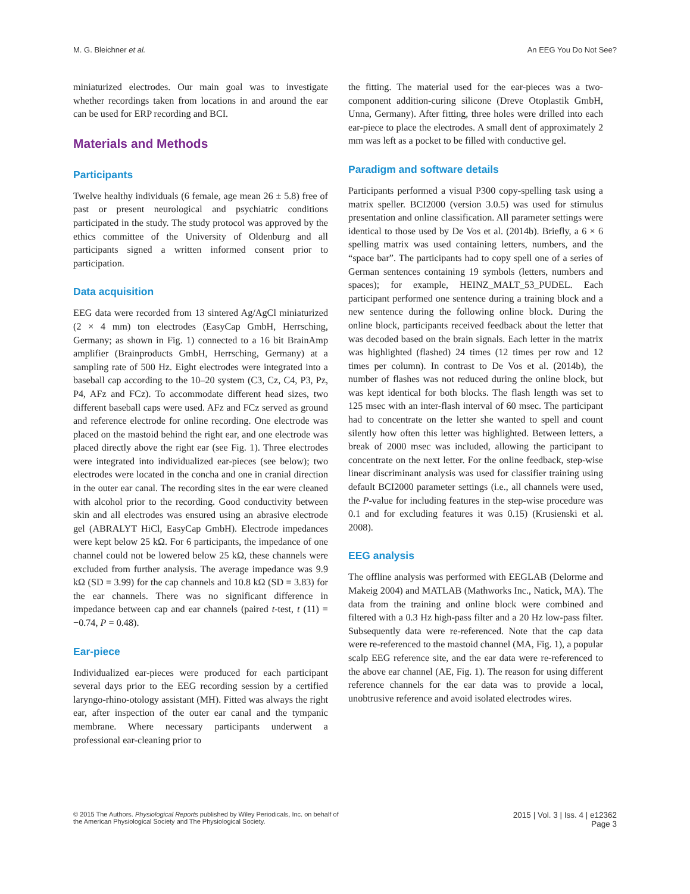M. G. Bleichner et al. An EEG You Do Not See?
miniaturized electrodes. Our main goal was to investigate whether recordings taken from locations in and around the ear can be used for ERP recording and BCI.
Materials and Methods
Participants
Twelve healthy individuals (6 female, age mean 26 ± 5.8) free of past or present neurological and psychiatric conditions participated in the study. The study protocol was approved by the ethics committee of the University of Oldenburg and all participants signed a written informed consent prior to participation.
Data acquisition
EEG data were recorded from 13 sintered Ag/AgCl miniaturized (2 × 4 mm) ton electrodes (EasyCap GmbH, Herrsching, Germany; as shown in Fig. 1) connected to a 16 bit BrainAmp amplifier (Brainproducts GmbH, Herrsching, Germany) at a sampling rate of 500 Hz. Eight electrodes were integrated into a baseball cap according to the 10–20 system (C3, Cz, C4, P3, Pz, P4, AFz and FCz). To accommodate different head sizes, two different baseball caps were used. AFz and FCz served as ground and reference electrode for online recording. One electrode was placed on the mastoid behind the right ear, and one electrode was placed directly above the right ear (see Fig. 1). Three electrodes were integrated into individualized ear-pieces (see below); two electrodes were located in the concha and one in cranial direction in the outer ear canal. The recording sites in the ear were cleaned with alcohol prior to the recording. Good conductivity between skin and all electrodes was ensured using an abrasive electrode gel (ABRALYT HiCl, EasyCap GmbH). Electrode impedances were kept below 25 kΩ. For 6 participants, the impedance of one channel could not be lowered below 25 kΩ, these channels were excluded from further analysis. The average impedance was 9.9 kΩ (SD = 3.99) for the cap channels and 10.8 kΩ (SD = 3.83) for the ear channels. There was no significant difference in impedance between cap and ear channels (paired t-test, t (11) = −0.74, P = 0.48).
Ear-piece
Individualized ear-pieces were produced for each participant several days prior to the EEG recording session by a certified laryngo-rhino-otology assistant (MH). Fitted was always the right ear, after inspection of the outer ear canal and the tympanic membrane. Where necessary participants underwent a professional ear-cleaning prior to
the fitting. The material used for the ear-pieces was a two-component addition-curing silicone (Dreve Otoplastik GmbH, Unna, Germany). After fitting, three holes were drilled into each ear-piece to place the electrodes. A small dent of approximately 2 mm was left as a pocket to be filled with conductive gel.
Paradigm and software details
Participants performed a visual P300 copy-spelling task using a matrix speller. BCI2000 (version 3.0.5) was used for stimulus presentation and online classification. All parameter settings were identical to those used by De Vos et al. (2014b). Briefly, a 6 × 6 spelling matrix was used containing letters, numbers, and the “space bar”. The participants had to copy spell one of a series of German sentences containing 19 symbols (letters, numbers and spaces); for example, HEINZ_MALT_53_PUDEL. Each participant performed one sentence during a training block and a new sentence during the following online block. During the online block, participants received feedback about the letter that was decoded based on the brain signals. Each letter in the matrix was highlighted (flashed) 24 times (12 times per row and 12 times per column). In contrast to De Vos et al. (2014b), the number of flashes was not reduced during the online block, but was kept identical for both blocks. The flash length was set to 125 msec with an inter-flash interval of 60 msec. The participant had to concentrate on the letter she wanted to spell and count silently how often this letter was highlighted. Between letters, a break of 2000 msec was included, allowing the participant to concentrate on the next letter. For the online feedback, step-wise linear discriminant analysis was used for classifier training using default BCI2000 parameter settings (i.e., all channels were used, the P-value for including features in the step-wise procedure was 0.1 and for excluding features it was 0.15) (Krusienski et al. 2008).
EEG analysis
The offline analysis was performed with EEGLAB (Delorme and Makeig 2004) and MATLAB (Mathworks Inc., Natick, MA). The data from the training and online block were combined and filtered with a 0.3 Hz high-pass filter and a 20 Hz low-pass filter. Subsequently data were re-referenced. Note that the cap data were re-referenced to the mastoid channel (MA, Fig. 1), a popular scalp EEG reference site, and the ear data were re-referenced to the above ear channel (AE, Fig. 1). The reason for using different reference channels for the ear data was to provide a local, unobtrusive reference and avoid isolated electrodes wires.
© 2015 The Authors. Physiological Reports published by Wiley Periodicals, Inc. on behalf of
the American Physiological Society and The Physiological Society.
2015 | Vol. 3 | Iss. 4 | e12362
Page 3